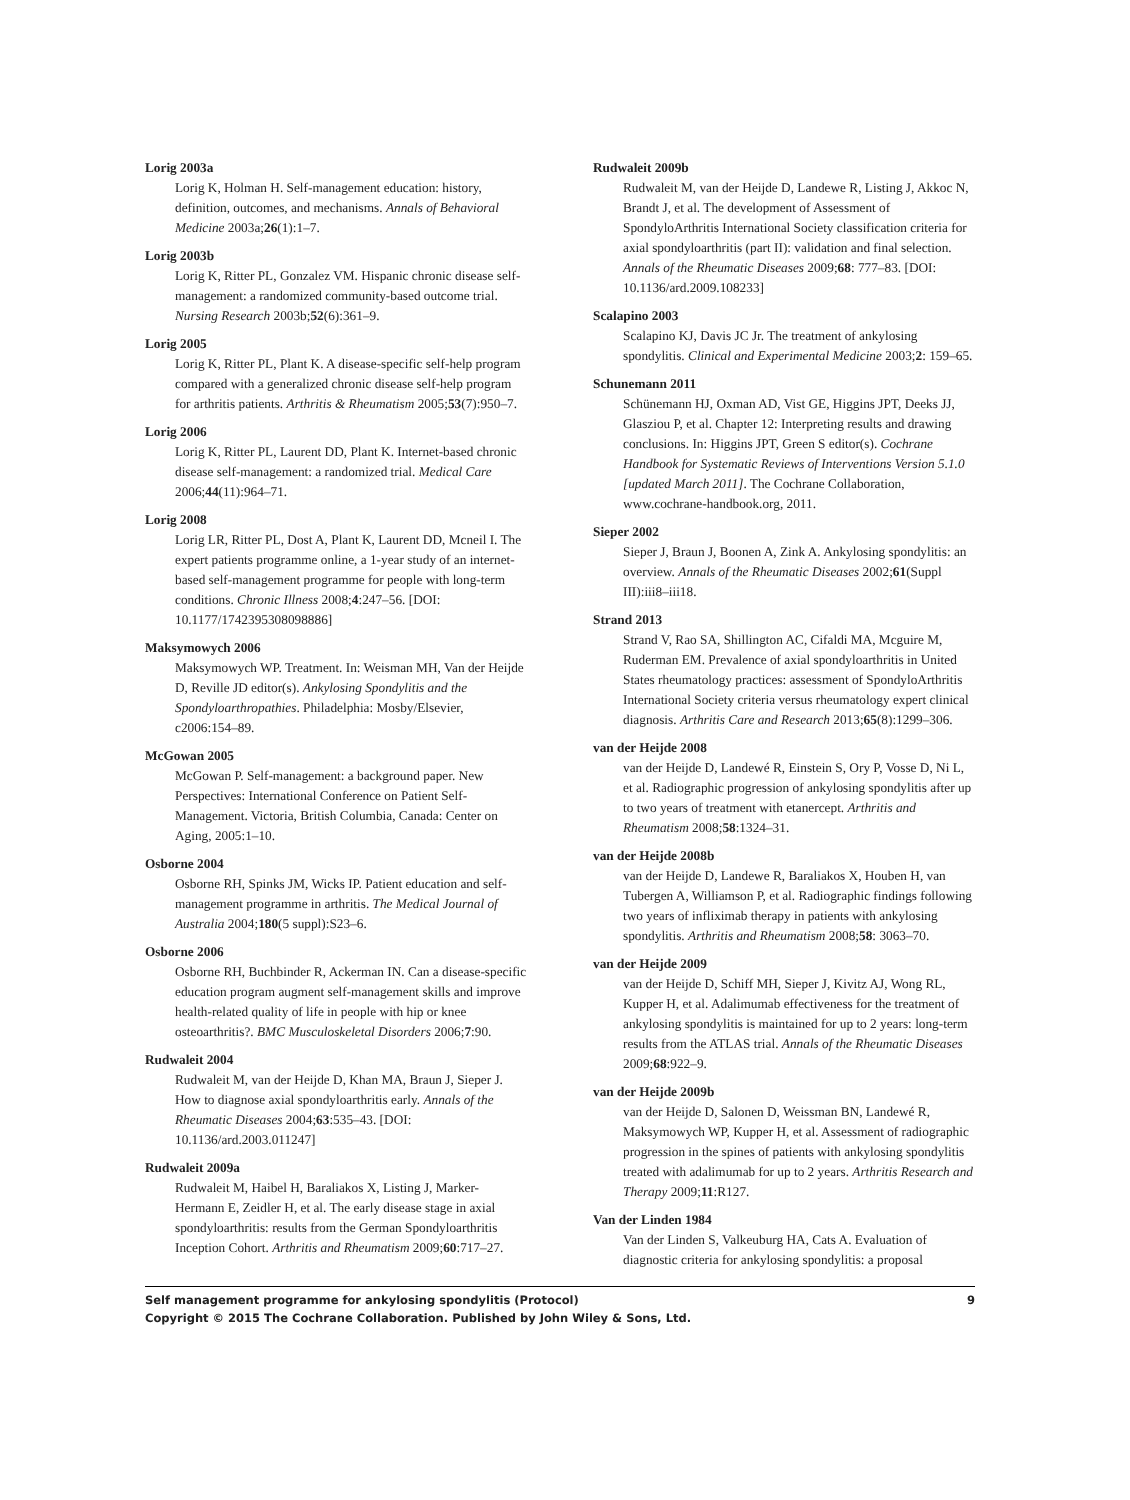Lorig 2003a
Lorig K, Holman H. Self-management education: history, definition, outcomes, and mechanisms. Annals of Behavioral Medicine 2003a;26(1):1–7.
Lorig 2003b
Lorig K, Ritter PL, Gonzalez VM. Hispanic chronic disease self-management: a randomized community-based outcome trial. Nursing Research 2003b;52(6):361–9.
Lorig 2005
Lorig K, Ritter PL, Plant K. A disease-specific self-help program compared with a generalized chronic disease self-help program for arthritis patients. Arthritis & Rheumatism 2005;53(7):950–7.
Lorig 2006
Lorig K, Ritter PL, Laurent DD, Plant K. Internet-based chronic disease self-management: a randomized trial. Medical Care 2006;44(11):964–71.
Lorig 2008
Lorig LR, Ritter PL, Dost A, Plant K, Laurent DD, Mcneil I. The expert patients programme online, a 1-year study of an internet-based self-management programme for people with long-term conditions. Chronic Illness 2008;4:247–56. [DOI: 10.1177/1742395308098886]
Maksymowych 2006
Maksymowych WP. Treatment. In: Weisman MH, Van der Heijde D, Reville JD editor(s). Ankylosing Spondylitis and the Spondyloarthropathies. Philadelphia: Mosby/Elsevier, c2006:154–89.
McGowan 2005
McGowan P. Self-management: a background paper. New Perspectives: International Conference on Patient Self-Management. Victoria, British Columbia, Canada: Center on Aging, 2005:1–10.
Osborne 2004
Osborne RH, Spinks JM, Wicks IP. Patient education and self-management programme in arthritis. The Medical Journal of Australia 2004;180(5 suppl):S23–6.
Osborne 2006
Osborne RH, Buchbinder R, Ackerman IN. Can a disease-specific education program augment self-management skills and improve health-related quality of life in people with hip or knee osteoarthritis?. BMC Musculoskeletal Disorders 2006;7:90.
Rudwaleit 2004
Rudwaleit M, van der Heijde D, Khan MA, Braun J, Sieper J. How to diagnose axial spondyloarthritis early. Annals of the Rheumatic Diseases 2004;63:535–43. [DOI: 10.1136/ard.2003.011247]
Rudwaleit 2009a
Rudwaleit M, Haibel H, Baraliakos X, Listing J, Marker-Hermann E, Zeidler H, et al. The early disease stage in axial spondyloarthritis: results from the German Spondyloarthritis Inception Cohort. Arthritis and Rheumatism 2009;60:717–27.
Rudwaleit 2009b
Rudwaleit M, van der Heijde D, Landewe R, Listing J, Akkoc N, Brandt J, et al. The development of Assessment of SpondyloArthritis International Society classification criteria for axial spondyloarthritis (part II): validation and final selection. Annals of the Rheumatic Diseases 2009;68: 777–83. [DOI: 10.1136/ard.2009.108233]
Scalapino 2003
Scalapino KJ, Davis JC Jr. The treatment of ankylosing spondylitis. Clinical and Experimental Medicine 2003;2: 159–65.
Schunemann 2011
Schünemann HJ, Oxman AD, Vist GE, Higgins JPT, Deeks JJ, Glasziou P, et al. Chapter 12: Interpreting results and drawing conclusions. In: Higgins JPT, Green S editor(s). Cochrane Handbook for Systematic Reviews of Interventions Version 5.1.0 [updated March 2011]. The Cochrane Collaboration, www.cochrane-handbook.org, 2011.
Sieper 2002
Sieper J, Braun J, Boonen A, Zink A. Ankylosing spondylitis: an overview. Annals of the Rheumatic Diseases 2002;61(Suppl III):iii8–iii18.
Strand 2013
Strand V, Rao SA, Shillington AC, Cifaldi MA, Mcguire M, Ruderman EM. Prevalence of axial spondyloarthritis in United States rheumatology practices: assessment of SpondyloArthritis International Society criteria versus rheumatology expert clinical diagnosis. Arthritis Care and Research 2013;65(8):1299–306.
van der Heijde 2008
van der Heijde D, Landewé R, Einstein S, Ory P, Vosse D, Ni L, et al. Radiographic progression of ankylosing spondylitis after up to two years of treatment with etanercept. Arthritis and Rheumatism 2008;58:1324–31.
van der Heijde 2008b
van der Heijde D, Landewe R, Baraliakos X, Houben H, van Tubergen A, Williamson P, et al. Radiographic findings following two years of infliximab therapy in patients with ankylosing spondylitis. Arthritis and Rheumatism 2008;58: 3063–70.
van der Heijde 2009
van der Heijde D, Schiff MH, Sieper J, Kivitz AJ, Wong RL, Kupper H, et al. Adalimumab effectiveness for the treatment of ankylosing spondylitis is maintained for up to 2 years: long-term results from the ATLAS trial. Annals of the Rheumatic Diseases 2009;68:922–9.
van der Heijde 2009b
van der Heijde D, Salonen D, Weissman BN, Landewé R, Maksymowych WP, Kupper H, et al. Assessment of radiographic progression in the spines of patients with ankylosing spondylitis treated with adalimumab for up to 2 years. Arthritis Research and Therapy 2009;11:R127.
Van der Linden 1984
Van der Linden S, Valkeuburg HA, Cats A. Evaluation of diagnostic criteria for ankylosing spondylitis: a proposal
Self management programme for ankylosing spondylitis (Protocol) 9
Copyright © 2015 The Cochrane Collaboration. Published by John Wiley & Sons, Ltd.